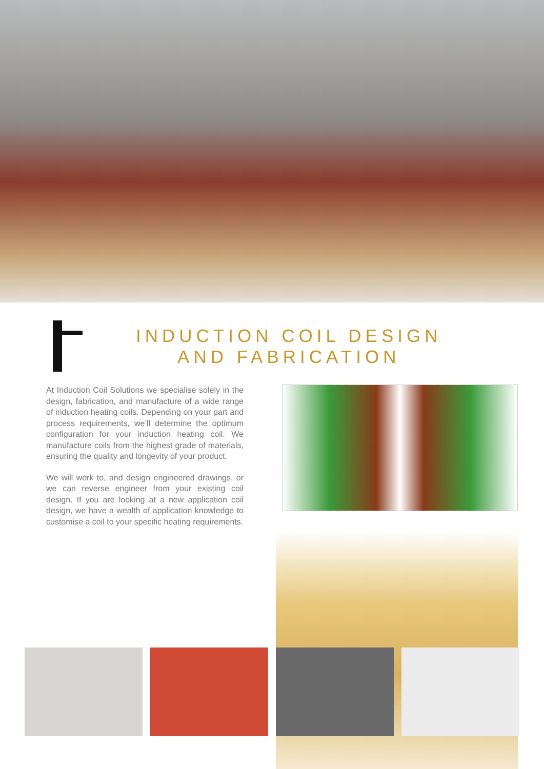INDUCTION COIL DESIGN
AND FABRICATION
At Induction Coil Solutions we specialise solely in the design, fabrication, and manufacture of a wide range of induction heating coils. Depending on your part and process requirements, we’ll determine the optimum configuration for your induction heating coil. We manufacture coils from the highest grade of materials, ensuring the quality and longevity of your product.
We will work to, and design engineered drawings, or we can reverse engineer from your existing coil design. If you are looking at a new application coil design, we have a wealth of application knowledge to customise a coil to your specific heating requirements.